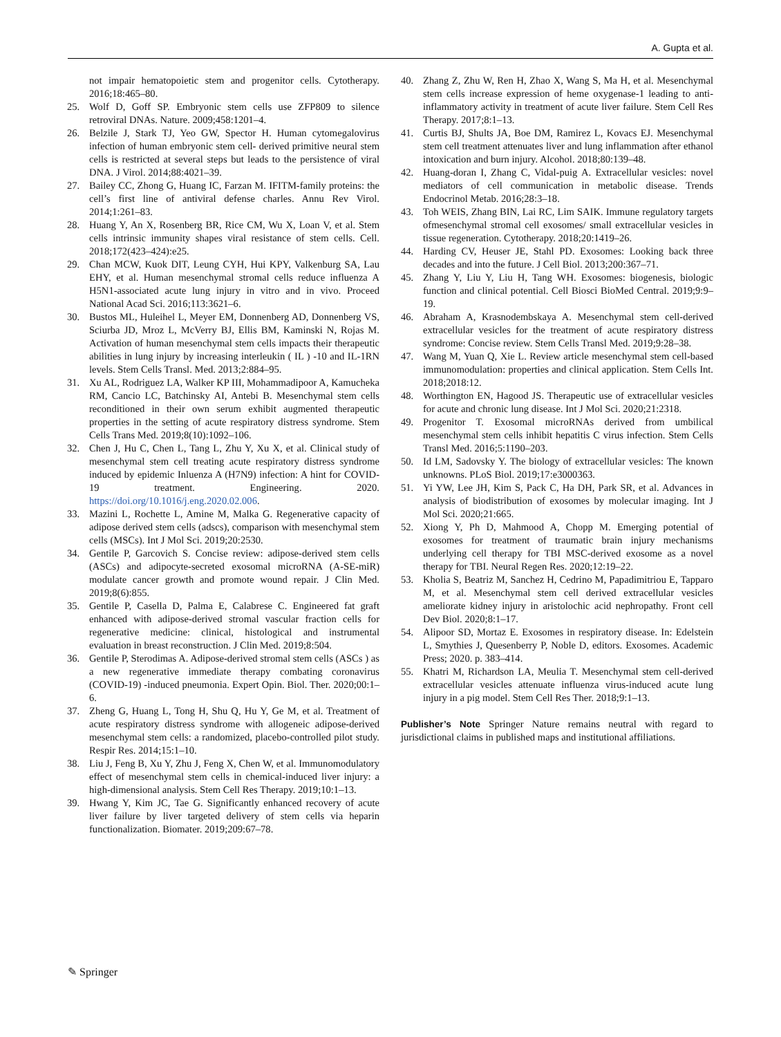A. Gupta et al.
not impair hematopoietic stem and progenitor cells. Cytotherapy. 2016;18:465–80.
25. Wolf D, Goff SP. Embryonic stem cells use ZFP809 to silence retroviral DNAs. Nature. 2009;458:1201–4.
26. Belzile J, Stark TJ, Yeo GW, Spector H. Human cytomegalovirus infection of human embryonic stem cell- derived primitive neural stem cells is restricted at several steps but leads to the persistence of viral DNA. J Virol. 2014;88:4021–39.
27. Bailey CC, Zhong G, Huang IC, Farzan M. IFITM-family proteins: the cell’s first line of antiviral defense charles. Annu Rev Virol. 2014;1:261–83.
28. Huang Y, An X, Rosenberg BR, Rice CM, Wu X, Loan V, et al. Stem cells intrinsic immunity shapes viral resistance of stem cells. Cell. 2018;172(423–424):e25.
29. Chan MCW, Kuok DIT, Leung CYH, Hui KPY, Valkenburg SA, Lau EHY, et al. Human mesenchymal stromal cells reduce influenza A H5N1-associated acute lung injury in vitro and in vivo. Proceed National Acad Sci. 2016;113:3621–6.
30. Bustos ML, Huleihel L, Meyer EM, Donnenberg AD, Donnenberg VS, Sciurba JD, Mroz L, McVerry BJ, Ellis BM, Kaminski N, Rojas M. Activation of human mesenchymal stem cells impacts their therapeutic abilities in lung injury by increasing interleukin ( IL ) -10 and IL-1RN levels. Stem Cells Transl. Med. 2013;2:884–95.
31. Xu AL, Rodriguez LA, Walker KP III, Mohammadipoor A, Kamucheka RM, Cancio LC, Batchinsky AI, Antebi B. Mesenchymal stem cells reconditioned in their own serum exhibit augmented therapeutic properties in the setting of acute respiratory distress syndrome. Stem Cells Trans Med. 2019;8(10):1092–106.
32. Chen J, Hu C, Chen L, Tang L, Zhu Y, Xu X, et al. Clinical study of mesenchymal stem cell treating acute respiratory distress syndrome induced by epidemic Inluenza A (H7N9) infection: A hint for COVID-19 treatment. Engineering. 2020. https://doi.org/10.1016/j.eng.2020.02.006.
33. Mazini L, Rochette L, Amine M, Malka G. Regenerative capacity of adipose derived stem cells (adscs), comparison with mesenchymal stem cells (MSCs). Int J Mol Sci. 2019;20:2530.
34. Gentile P, Garcovich S. Concise review: adipose-derived stem cells (ASCs) and adipocyte-secreted exosomal microRNA (A-SE-miR) modulate cancer growth and promote wound repair. J Clin Med. 2019;8(6):855.
35. Gentile P, Casella D, Palma E, Calabrese C. Engineered fat graft enhanced with adipose-derived stromal vascular fraction cells for regenerative medicine: clinical, histological and instrumental evaluation in breast reconstruction. J Clin Med. 2019;8:504.
36. Gentile P, Sterodimas A. Adipose-derived stromal stem cells (ASCs ) as a new regenerative immediate therapy combating coronavirus (COVID-19) -induced pneumonia. Expert Opin. Biol. Ther. 2020;00:1–6.
37. Zheng G, Huang L, Tong H, Shu Q, Hu Y, Ge M, et al. Treatment of acute respiratory distress syndrome with allogeneic adipose-derived mesenchymal stem cells: a randomized, placebo-controlled pilot study. Respir Res. 2014;15:1–10.
38. Liu J, Feng B, Xu Y, Zhu J, Feng X, Chen W, et al. Immunomodulatory effect of mesenchymal stem cells in chemical-induced liver injury: a high-dimensional analysis. Stem Cell Res Therapy. 2019;10:1–13.
39. Hwang Y, Kim JC, Tae G. Significantly enhanced recovery of acute liver failure by liver targeted delivery of stem cells via heparin functionalization. Biomater. 2019;209:67–78.
40. Zhang Z, Zhu W, Ren H, Zhao X, Wang S, Ma H, et al. Mesenchymal stem cells increase expression of heme oxygenase-1 leading to anti-inflammatory activity in treatment of acute liver failure. Stem Cell Res Therapy. 2017;8:1–13.
41. Curtis BJ, Shults JA, Boe DM, Ramirez L, Kovacs EJ. Mesenchymal stem cell treatment attenuates liver and lung inflammation after ethanol intoxication and burn injury. Alcohol. 2018;80:139–48.
42. Huang-doran I, Zhang C, Vidal-puig A. Extracellular vesicles: novel mediators of cell communication in metabolic disease. Trends Endocrinol Metab. 2016;28:3–18.
43. Toh WEIS, Zhang BIN, Lai RC, Lim SAIK. Immune regulatory targets ofmesenchymal stromal cell exosomes/ small extracellular vesicles in tissue regeneration. Cytotherapy. 2018;20:1419–26.
44. Harding CV, Heuser JE, Stahl PD. Exosomes: Looking back three decades and into the future. J Cell Biol. 2013;200:367–71.
45. Zhang Y, Liu Y, Liu H, Tang WH. Exosomes: biogenesis, biologic function and clinical potential. Cell Biosci BioMed Central. 2019;9:9–19.
46. Abraham A, Krasnodembskaya A. Mesenchymal stem cell-derived extracellular vesicles for the treatment of acute respiratory distress syndrome: Concise review. Stem Cells Transl Med. 2019;9:28–38.
47. Wang M, Yuan Q, Xie L. Review article mesenchymal stem cell-based immunomodulation: properties and clinical application. Stem Cells Int. 2018;2018:12.
48. Worthington EN, Hagood JS. Therapeutic use of extracellular vesicles for acute and chronic lung disease. Int J Mol Sci. 2020;21:2318.
49. Progenitor T. Exosomal microRNAs derived from umbilical mesenchymal stem cells inhibit hepatitis C virus infection. Stem Cells Transl Med. 2016;5:1190–203.
50. Id LM, Sadovsky Y. The biology of extracellular vesicles: The known unknowns. PLoS Biol. 2019;17:e3000363.
51. Yi YW, Lee JH, Kim S, Pack C, Ha DH, Park SR, et al. Advances in analysis of biodistribution of exosomes by molecular imaging. Int J Mol Sci. 2020;21:665.
52. Xiong Y, Ph D, Mahmood A, Chopp M. Emerging potential of exosomes for treatment of traumatic brain injury mechanisms underlying cell therapy for TBI MSC-derived exosome as a novel therapy for TBI. Neural Regen Res. 2020;12:19–22.
53. Kholia S, Beatriz M, Sanchez H, Cedrino M, Papadimitriou E, Tapparo M, et al. Mesenchymal stem cell derived extracellular vesicles ameliorate kidney injury in aristolochic acid nephropathy. Front cell Dev Biol. 2020;8:1–17.
54. Alipoor SD, Mortaz E. Exosomes in respiratory disease. In: Edelstein L, Smythies J, Quesenberry P, Noble D, editors. Exosomes. Academic Press; 2020. p. 383–414.
55. Khatri M, Richardson LA, Meulia T. Mesenchymal stem cell-derived extracellular vesicles attenuate influenza virus-induced acute lung injury in a pig model. Stem Cell Res Ther. 2018;9:1–13.
Publisher’s Note Springer Nature remains neutral with regard to jurisdictional claims in published maps and institutional affiliations.
✎ Springer